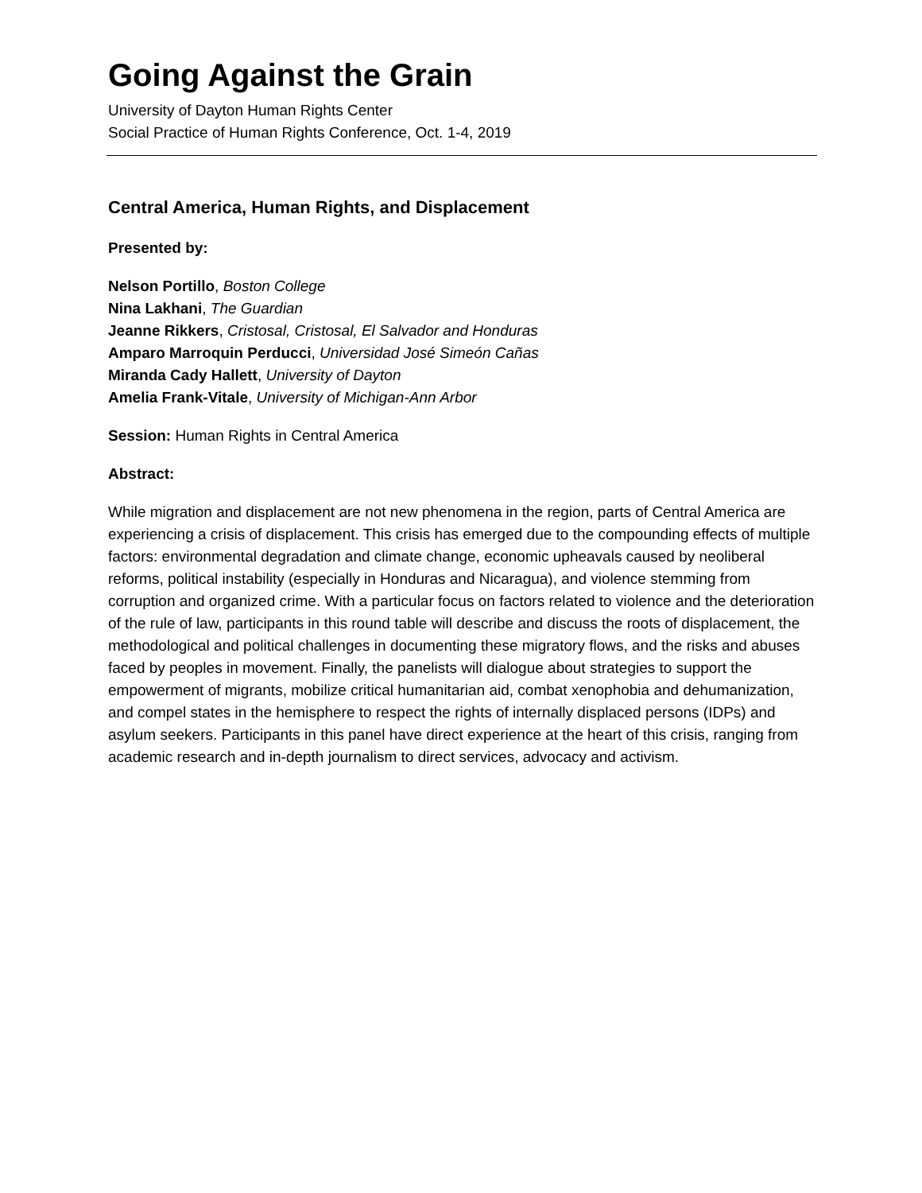Going Against the Grain
University of Dayton Human Rights Center
Social Practice of Human Rights Conference, Oct. 1-4, 2019
Central America, Human Rights, and Displacement
Presented by:
Nelson Portillo, Boston College
Nina Lakhani, The Guardian
Jeanne Rikkers, Cristosal, Cristosal, El Salvador and Honduras
Amparo Marroquin Perducci, Universidad José Simeón Cañas
Miranda Cady Hallett, University of Dayton
Amelia Frank-Vitale, University of Michigan-Ann Arbor
Session: Human Rights in Central America
Abstract:
While migration and displacement are not new phenomena in the region, parts of Central America are experiencing a crisis of displacement. This crisis has emerged due to the compounding effects of multiple factors: environmental degradation and climate change, economic upheavals caused by neoliberal reforms, political instability (especially in Honduras and Nicaragua), and violence stemming from corruption and organized crime. With a particular focus on factors related to violence and the deterioration of the rule of law, participants in this round table will describe and discuss the roots of displacement, the methodological and political challenges in documenting these migratory flows, and the risks and abuses faced by peoples in movement. Finally, the panelists will dialogue about strategies to support the empowerment of migrants, mobilize critical humanitarian aid, combat xenophobia and dehumanization, and compel states in the hemisphere to respect the rights of internally displaced persons (IDPs) and asylum seekers. Participants in this panel have direct experience at the heart of this crisis, ranging from academic research and in-depth journalism to direct services, advocacy and activism.